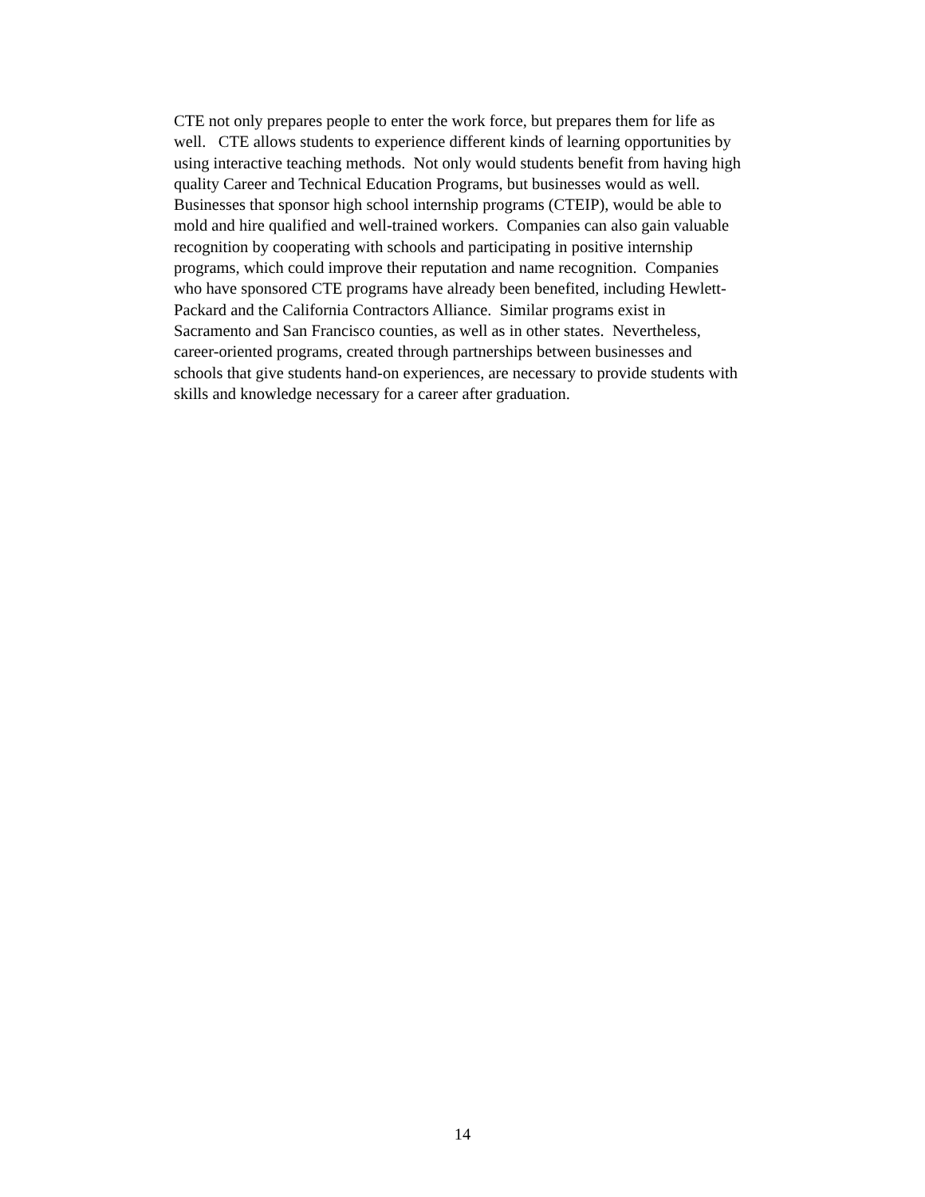CTE not only prepares people to enter the work force, but prepares them for life as
well. CTE allows students to experience different kinds of learning opportunities by
using interactive teaching methods. Not only would students benefit from having high
quality Career and Technical Education Programs, but businesses would as well.
Businesses that sponsor high school internship programs (CTEIP), would be able to
mold and hire qualified and well-trained workers. Companies can also gain valuable
recognition by cooperating with schools and participating in positive internship
programs, which could improve their reputation and name recognition. Companies
who have sponsored CTE programs have already been benefited, including Hewlett-
Packard and the California Contractors Alliance. Similar programs exist in
Sacramento and San Francisco counties, as well as in other states. Nevertheless,
career-oriented programs, created through partnerships between businesses and
schools that give students hand-on experiences, are necessary to provide students with
skills and knowledge necessary for a career after graduation.
14